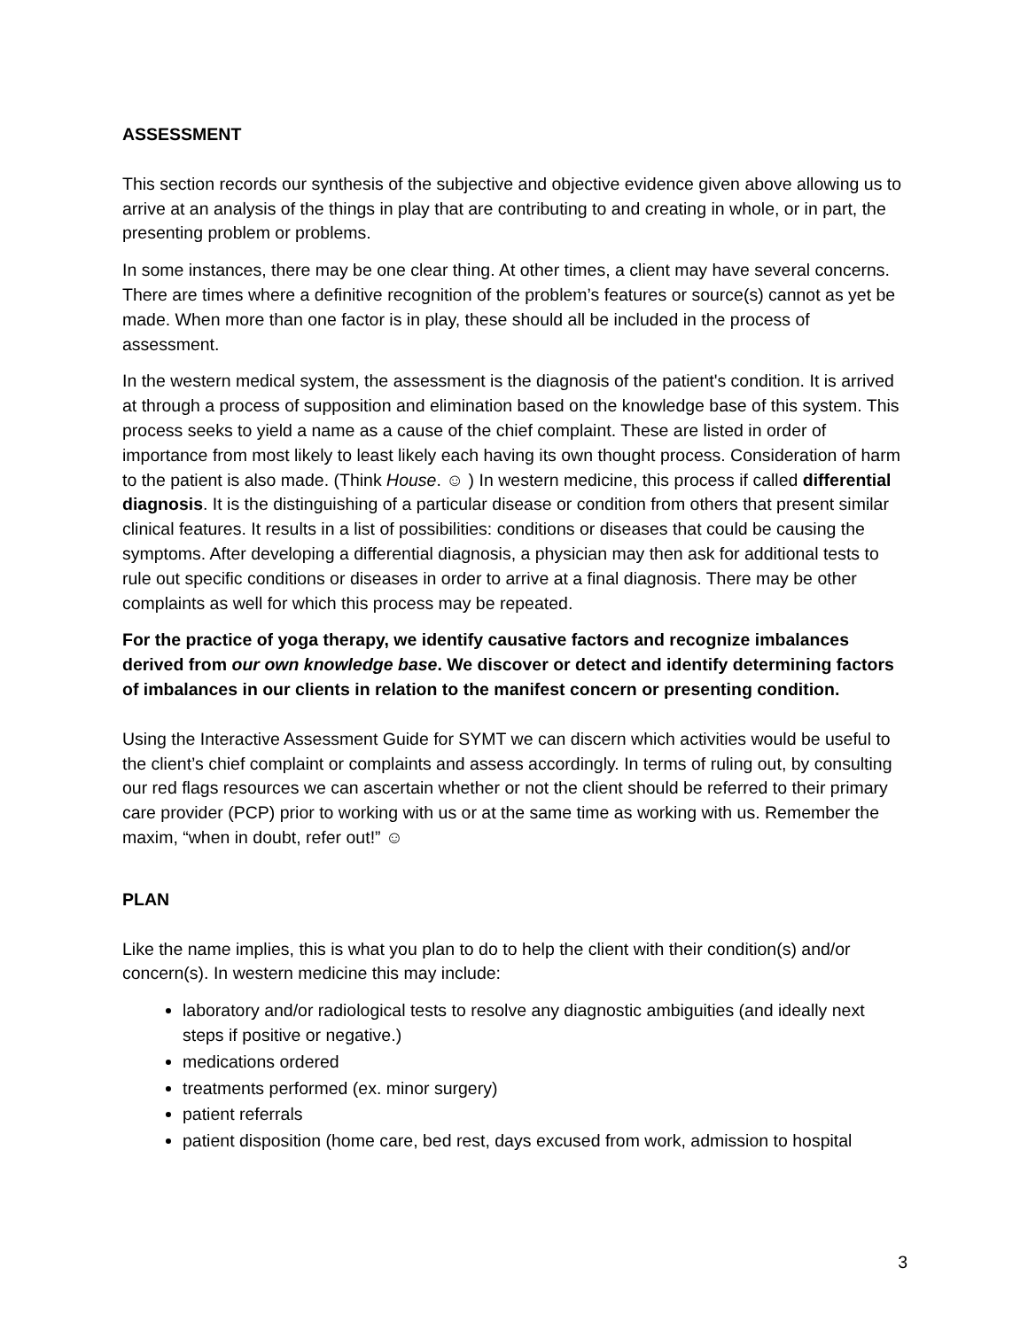ASSESSMENT
This section records our synthesis of the subjective and objective evidence given above allowing us to arrive at an analysis of the things in play that are contributing to and creating in whole, or in part, the presenting problem or problems.
In some instances, there may be one clear thing. At other times, a client may have several concerns. There are times where a definitive recognition of the problem’s features or source(s) cannot as yet be made. When more than one factor is in play, these should all be included in the process of assessment.
In the western medical system, the assessment is the diagnosis of the patient's condition. It is arrived at through a process of supposition and elimination based on the knowledge base of this system. This process seeks to yield a name as a cause of the chief complaint. These are listed in order of importance from most likely to least likely each having its own thought process. Consideration of harm to the patient is also made. (Think House. ☺ ) In western medicine, this process if called differential diagnosis. It is the distinguishing of a particular disease or condition from others that present similar clinical features. It results in a list of possibilities: conditions or diseases that could be causing the symptoms. After developing a differential diagnosis, a physician may then ask for additional tests to rule out specific conditions or diseases in order to arrive at a final diagnosis. There may be other complaints as well for which this process may be repeated.
For the practice of yoga therapy, we identify causative factors and recognize imbalances derived from our own knowledge base. We discover or detect and identify determining factors of imbalances in our clients in relation to the manifest concern or presenting condition.
Using the Interactive Assessment Guide for SYMT we can discern which activities would be useful to the client’s chief complaint or complaints and assess accordingly. In terms of ruling out, by consulting our red flags resources we can ascertain whether or not the client should be referred to their primary care provider (PCP) prior to working with us or at the same time as working with us. Remember the maxim, “when in doubt, refer out!” ☺
PLAN
Like the name implies, this is what you plan to do to help the client with their condition(s) and/or concern(s). In western medicine this may include:
laboratory and/or radiological tests to resolve any diagnostic ambiguities (and ideally next steps if positive or negative.)
medications ordered
treatments performed (ex. minor surgery)
patient referrals
patient disposition (home care, bed rest, days excused from work, admission to hospital
3